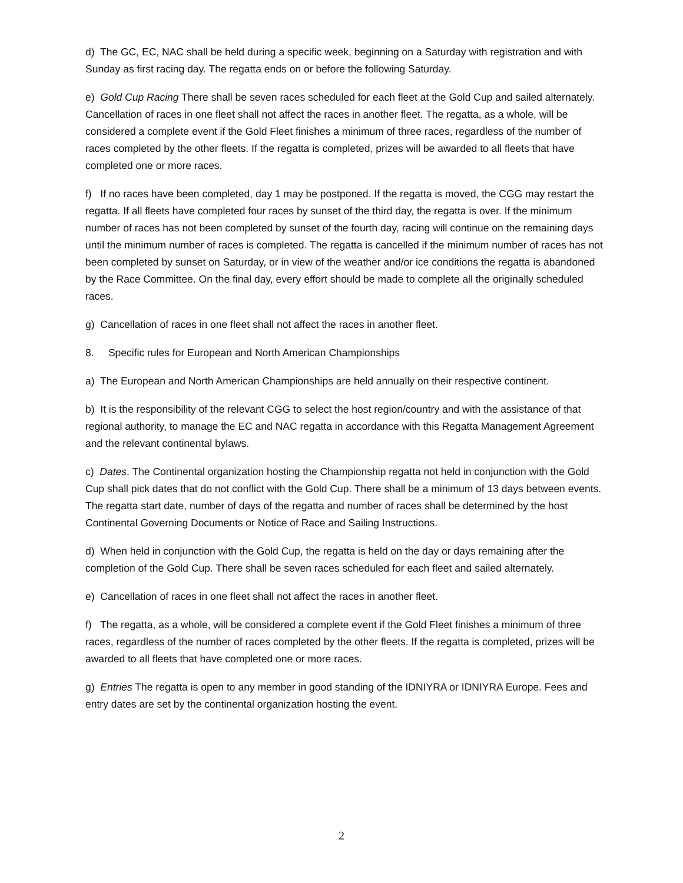d) The GC, EC, NAC shall be held during a specific week, beginning on a Saturday with registration and with Sunday as first racing day. The regatta ends on or before the following Saturday.
e) Gold Cup Racing There shall be seven races scheduled for each fleet at the Gold Cup and sailed alternately. Cancellation of races in one fleet shall not affect the races in another fleet. The regatta, as a whole, will be considered a complete event if the Gold Fleet finishes a minimum of three races, regardless of the number of races completed by the other fleets. If the regatta is completed, prizes will be awarded to all fleets that have completed one or more races.
f) If no races have been completed, day 1 may be postponed. If the regatta is moved, the CGG may restart the regatta. If all fleets have completed four races by sunset of the third day, the regatta is over. If the minimum number of races has not been completed by sunset of the fourth day, racing will continue on the remaining days until the minimum number of races is completed. The regatta is cancelled if the minimum number of races has not been completed by sunset on Saturday, or in view of the weather and/or ice conditions the regatta is abandoned by the Race Committee. On the final day, every effort should be made to complete all the originally scheduled races.
g) Cancellation of races in one fleet shall not affect the races in another fleet.
8. Specific rules for European and North American Championships
a) The European and North American Championships are held annually on their respective continent.
b) It is the responsibility of the relevant CGG to select the host region/country and with the assistance of that regional authority, to manage the EC and NAC regatta in accordance with this Regatta Management Agreement and the relevant continental bylaws.
c) Dates. The Continental organization hosting the Championship regatta not held in conjunction with the Gold Cup shall pick dates that do not conflict with the Gold Cup. There shall be a minimum of 13 days between events. The regatta start date, number of days of the regatta and number of races shall be determined by the host Continental Governing Documents or Notice of Race and Sailing Instructions.
d) When held in conjunction with the Gold Cup, the regatta is held on the day or days remaining after the completion of the Gold Cup. There shall be seven races scheduled for each fleet and sailed alternately.
e) Cancellation of races in one fleet shall not affect the races in another fleet.
f) The regatta, as a whole, will be considered a complete event if the Gold Fleet finishes a minimum of three races, regardless of the number of races completed by the other fleets. If the regatta is completed, prizes will be awarded to all fleets that have completed one or more races.
g) Entries The regatta is open to any member in good standing of the IDNIYRA or IDNIYRA Europe. Fees and entry dates are set by the continental organization hosting the event.
2